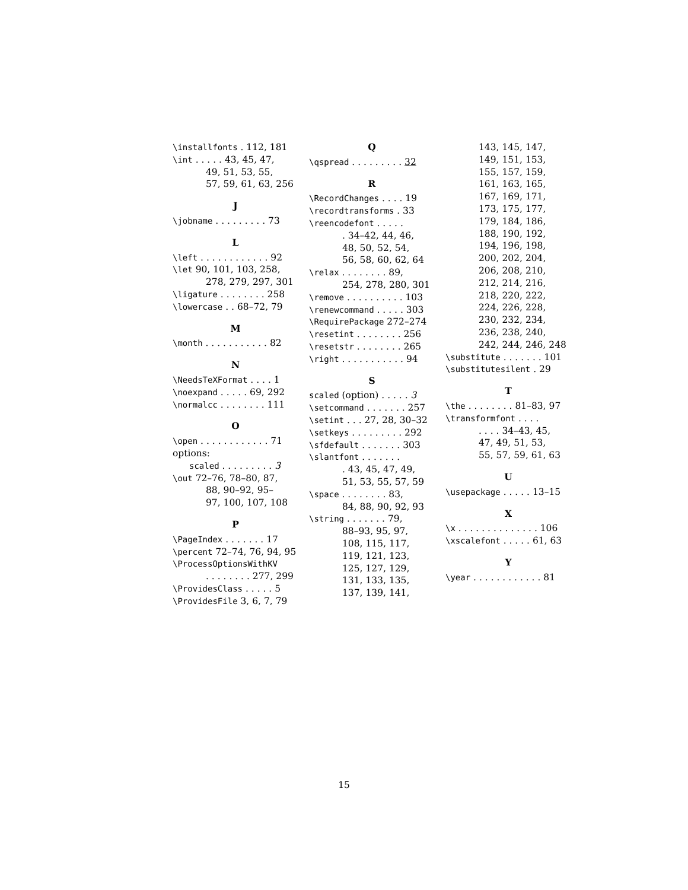\installfonts . 112, 181
\int . . . . . 43, 45, 47,
49, 51, 53, 55,
57, 59, 61, 63, 256
J
\jobname . . . . . . . . . 73
L
\left . . . . . . . . . . . . 92
\let 90, 101, 103, 258,
278, 279, 297, 301
\ligature . . . . . . . . 258
\lowercase . . 68–72, 79
M
\month . . . . . . . . . . . 82
N
\NeedsTeXFormat . . . . 1
\noexpand . . . . . 69, 292
\normalcc . . . . . . . . 111
O
\open . . . . . . . . . . . . 71
options:
scaled . . . . . . . . . 3
\out 72–76, 78–80, 87,
88, 90–92, 95–
97, 100, 107, 108
P
\PageIndex . . . . . . . 17
\percent 72–74, 76, 94, 95
\ProcessOptionsWithKV
. . . . . . . . 277, 299
\ProvidesClass . . . . . 5
\ProvidesFile 3, 6, 7, 79
Q
\qspread . . . . . . . . . 32
R
\RecordChanges . . . . 19
\recordtransforms . 33
\reencodefont . . . . .
. 34–42, 44, 46,
48, 50, 52, 54,
56, 58, 60, 62, 64
\relax . . . . . . . . 89,
254, 278, 280, 301
\remove . . . . . . . . . . 103
\renewcommand . . . . . 303
\RequirePackage 272–274
\resetint . . . . . . . . 256
\resetstr . . . . . . . . 265
\right . . . . . . . . . . . 94
S
scaled (option) . . . . . 3
\setcommand . . . . . . . 257
\setint . . . 27, 28, 30–32
\setkeys . . . . . . . . . 292
\sfdefault . . . . . . . 303
\slantfont . . . . . . .
. 43, 45, 47, 49,
51, 53, 55, 57, 59
\space . . . . . . . . 83,
84, 88, 90, 92, 93
\string . . . . . . . 79,
88–93, 95, 97,
108, 115, 117,
119, 121, 123,
125, 127, 129,
131, 133, 135,
137, 139, 141,
143, 145, 147,
149, 151, 153,
155, 157, 159,
161, 163, 165,
167, 169, 171,
173, 175, 177,
179, 184, 186,
188, 190, 192,
194, 196, 198,
200, 202, 204,
206, 208, 210,
212, 214, 216,
218, 220, 222,
224, 226, 228,
230, 232, 234,
236, 238, 240,
242, 244, 246, 248
\substitute . . . . . . . 101
\substitutesilent . 29
T
\the . . . . . . . . 81–83, 97
\transformfont . . . .
. . . . 34–43, 45,
47, 49, 51, 53,
55, 57, 59, 61, 63
U
\usepackage . . . . . 13–15
X
\x . . . . . . . . . . . . . . 106
\xscalefont . . . . . 61, 63
Y
\year . . . . . . . . . . . . 81
15